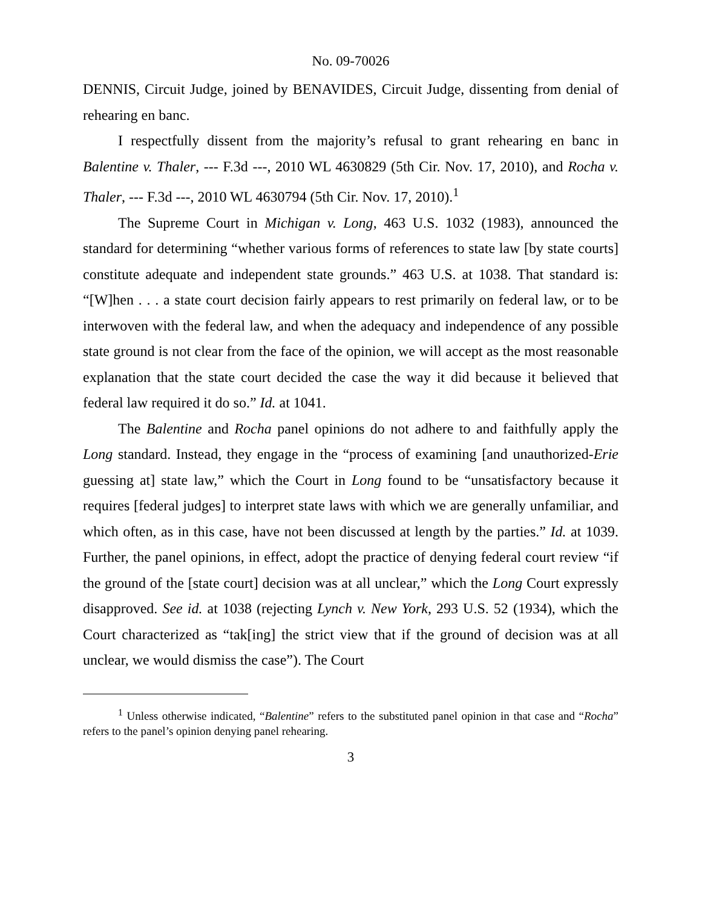No. 09-70026
DENNIS, Circuit Judge, joined by BENAVIDES, Circuit Judge, dissenting from denial of rehearing en banc.
I respectfully dissent from the majority’s refusal to grant rehearing en banc in Balentine v. Thaler, --- F.3d ---, 2010 WL 4630829 (5th Cir. Nov. 17, 2010), and Rocha v. Thaler, --- F.3d ---, 2010 WL 4630794 (5th Cir. Nov. 17, 2010).<sup>1</sup>
The Supreme Court in Michigan v. Long, 463 U.S. 1032 (1983), announced the standard for determining “whether various forms of references to state law [by state courts] constitute adequate and independent state grounds.” 463 U.S. at 1038. That standard is: “[W]hen . . . a state court decision fairly appears to rest primarily on federal law, or to be interwoven with the federal law, and when the adequacy and independence of any possible state ground is not clear from the face of the opinion, we will accept as the most reasonable explanation that the state court decided the case the way it did because it believed that federal law required it do so.” Id. at 1041.
The Balentine and Rocha panel opinions do not adhere to and faithfully apply the Long standard. Instead, they engage in the “process of examining [and unauthorized-Erie guessing at] state law,” which the Court in Long found to be “unsatisfactory because it requires [federal judges] to interpret state laws with which we are generally unfamiliar, and which often, as in this case, have not been discussed at length by the parties.” Id. at 1039. Further, the panel opinions, in effect, adopt the practice of denying federal court review “if the ground of the [state court] decision was at all unclear,” which the Long Court expressly disapproved. See id. at 1038 (rejecting Lynch v. New York, 293 U.S. 52 (1934), which the Court characterized as “tak[ing] the strict view that if the ground of decision was at all unclear, we would dismiss the case”). The Court
<sup>1</sup> Unless otherwise indicated, “Balentine” refers to the substituted panel opinion in that case and “Rocha” refers to the panel’s opinion denying panel rehearing.
3